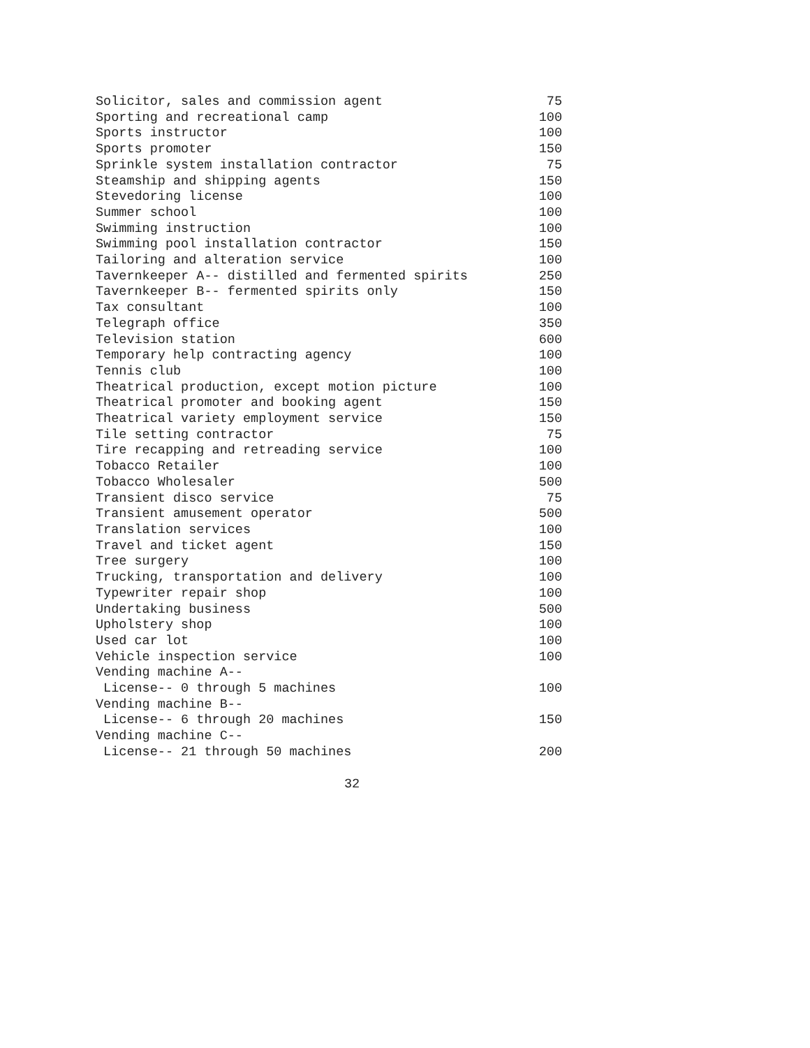| Solicitor, sales and commission agent | 75 |
| Sporting and recreational camp | 100 |
| Sports instructor | 100 |
| Sports promoter | 150 |
| Sprinkle system installation contractor | 75 |
| Steamship and shipping agents | 150 |
| Stevedoring license | 100 |
| Summer school | 100 |
| Swimming instruction | 100 |
| Swimming pool installation contractor | 150 |
| Tailoring and alteration service | 100 |
| Tavernkeeper A-- distilled and fermented spirits | 250 |
| Tavernkeeper B-- fermented spirits only | 150 |
| Tax consultant | 100 |
| Telegraph office | 350 |
| Television station | 600 |
| Temporary help contracting agency | 100 |
| Tennis club | 100 |
| Theatrical production, except motion picture | 100 |
| Theatrical promoter and booking agent | 150 |
| Theatrical variety employment service | 150 |
| Tile setting contractor | 75 |
| Tire recapping and retreading service | 100 |
| Tobacco Retailer | 100 |
| Tobacco Wholesaler | 500 |
| Transient disco service | 75 |
| Transient amusement operator | 500 |
| Translation services | 100 |
| Travel and ticket agent | 150 |
| Tree surgery | 100 |
| Trucking, transportation and delivery | 100 |
| Typewriter repair shop | 100 |
| Undertaking business | 500 |
| Upholstery shop | 100 |
| Used car lot | 100 |
| Vehicle inspection service | 100 |
| Vending machine A-- | |
| License-- 0 through 5 machines | 100 |
| Vending machine B-- | |
| License-- 6 through 20 machines | 150 |
| Vending machine C-- | |
| License-- 21 through 50 machines | 200 |
32